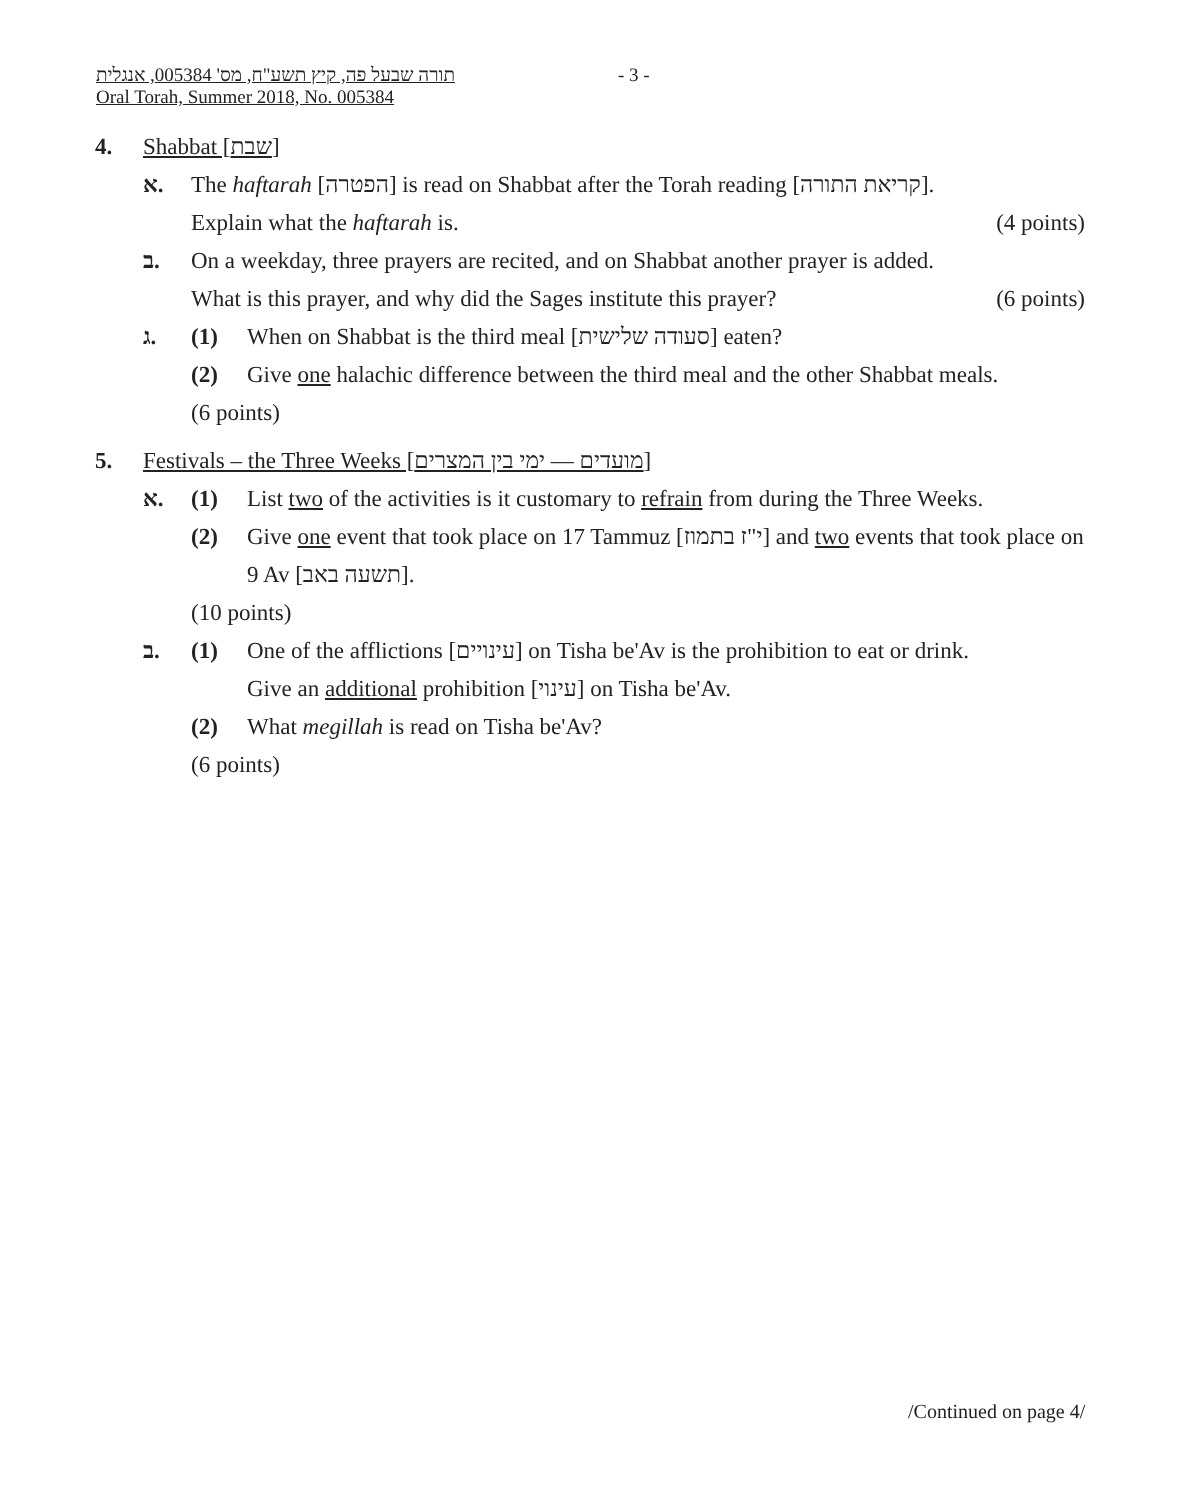תורה שבעל פה, קיץ תשע"ח, מס' 005384, אנגלית
Oral Torah, Summer 2018, No. 005384
- 3 -
4. Shabbat [שבת]
א. The haftarah [הפטרה] is read on Shabbat after the Torah reading [קריאת התורה].
Explain what the haftarah is. (4 points)
ב. On a weekday, three prayers are recited, and on Shabbat another prayer is added.
What is this prayer, and why did the Sages institute this prayer? (6 points)
ג. (1) When on Shabbat is the third meal [סעודה שלישית] eaten?
(2) Give one halachic difference between the third meal and the other Shabbat meals.
(6 points)
5. Festivals – the Three Weeks [מועדים — ימי בין המצרים]
א. (1) List two of the activities is it customary to refrain from during the Three Weeks.
(2) Give one event that took place on 17 Tammuz [י"ז בתמוז] and two events that took place on 9 Av [תשעה באב].
(10 points)
ב. (1) One of the afflictions [עינויים] on Tisha be'Av is the prohibition to eat or drink.
Give an additional prohibition [עינוי] on Tisha be'Av.
(2) What megillah is read on Tisha be'Av?
(6 points)
/Continued on page 4/